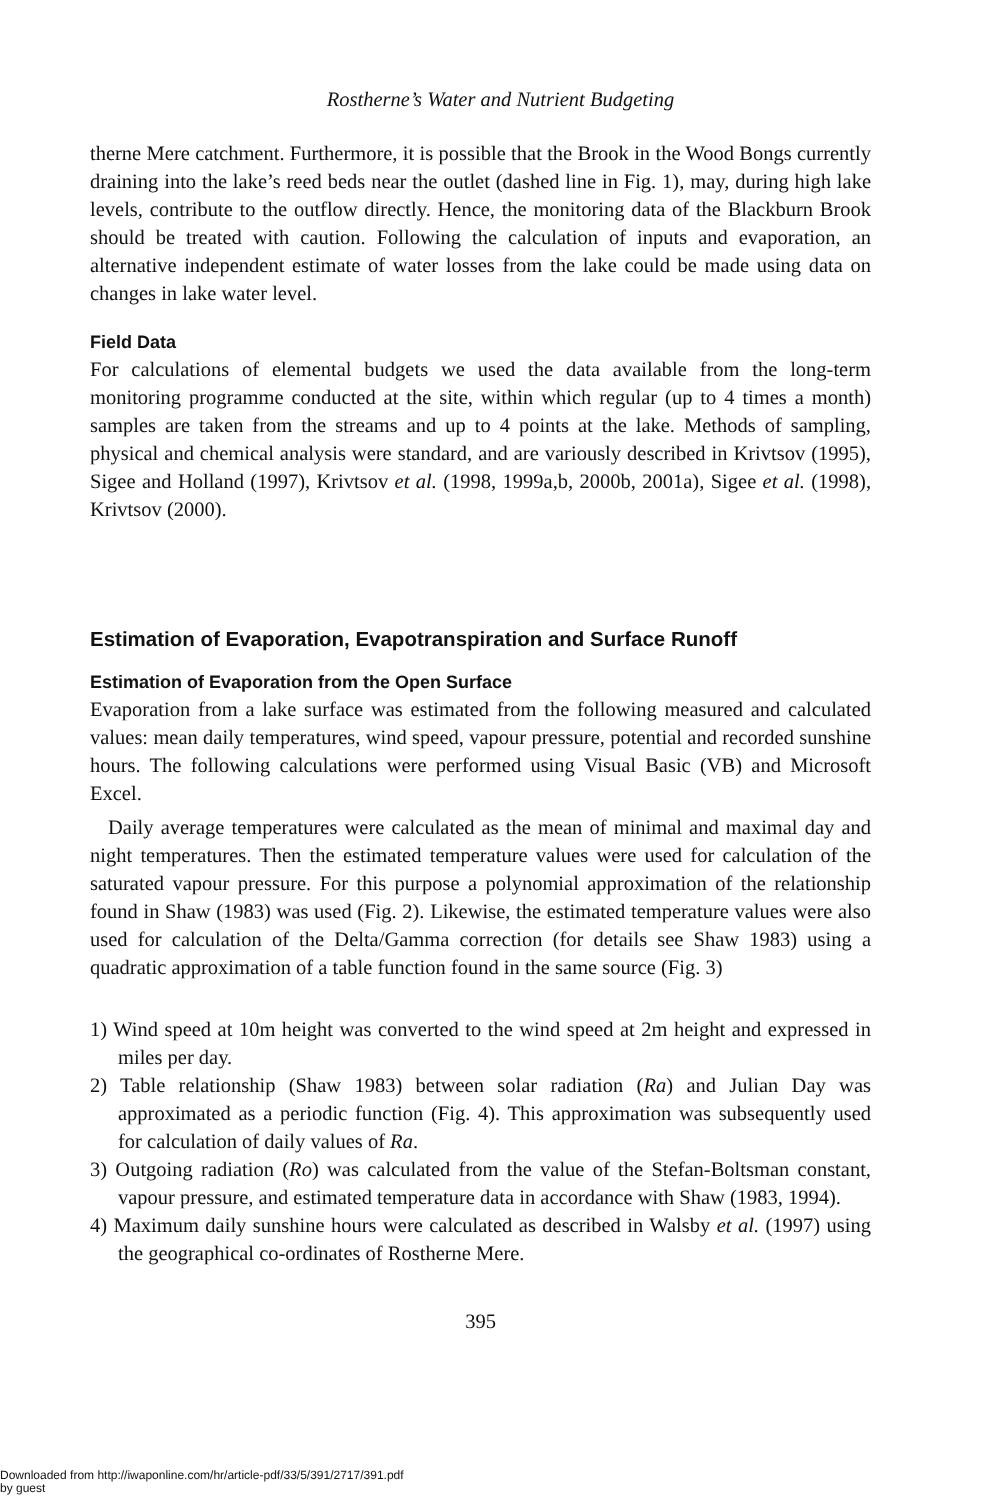Rostherne’s Water and Nutrient Budgeting
therne Mere catchment. Furthermore, it is possible that the Brook in the Wood Bongs currently draining into the lake’s reed beds near the outlet (dashed line in Fig. 1), may, during high lake levels, contribute to the outflow directly. Hence, the monitoring data of the Blackburn Brook should be treated with caution. Following the calculation of inputs and evaporation, an alternative independent estimate of water losses from the lake could be made using data on changes in lake water level.
Field Data
For calculations of elemental budgets we used the data available from the long-term monitoring programme conducted at the site, within which regular (up to 4 times a month) samples are taken from the streams and up to 4 points at the lake. Methods of sampling, physical and chemical analysis were standard, and are variously described in Krivtsov (1995), Sigee and Holland (1997), Krivtsov et al. (1998, 1999a,b, 2000b, 2001a), Sigee et al. (1998), Krivtsov (2000).
Estimation of Evaporation, Evapotranspiration and Surface Runoff
Estimation of Evaporation from the Open Surface
Evaporation from a lake surface was estimated from the following measured and calculated values: mean daily temperatures, wind speed, vapour pressure, potential and recorded sunshine hours. The following calculations were performed using Visual Basic (VB) and Microsoft Excel.
Daily average temperatures were calculated as the mean of minimal and maximal day and night temperatures. Then the estimated temperature values were used for calculation of the saturated vapour pressure. For this purpose a polynomial approximation of the relationship found in Shaw (1983) was used (Fig. 2). Likewise, the estimated temperature values were also used for calculation of the Delta/Gamma correction (for details see Shaw 1983) using a quadratic approximation of a table function found in the same source (Fig. 3)
1) Wind speed at 10m height was converted to the wind speed at 2m height and expressed in miles per day.
2) Table relationship (Shaw 1983) between solar radiation (Ra) and Julian Day was approximated as a periodic function (Fig. 4). This approximation was subsequently used for calculation of daily values of Ra.
3) Outgoing radiation (Ro) was calculated from the value of the Stefan-Boltsman constant, vapour pressure, and estimated temperature data in accordance with Shaw (1983, 1994).
4) Maximum daily sunshine hours were calculated as described in Walsby et al. (1997) using the geographical co-ordinates of Rostherne Mere.
395
Downloaded from http://iwaponline.com/hr/article-pdf/33/5/391/2717/391.pdf
by guest